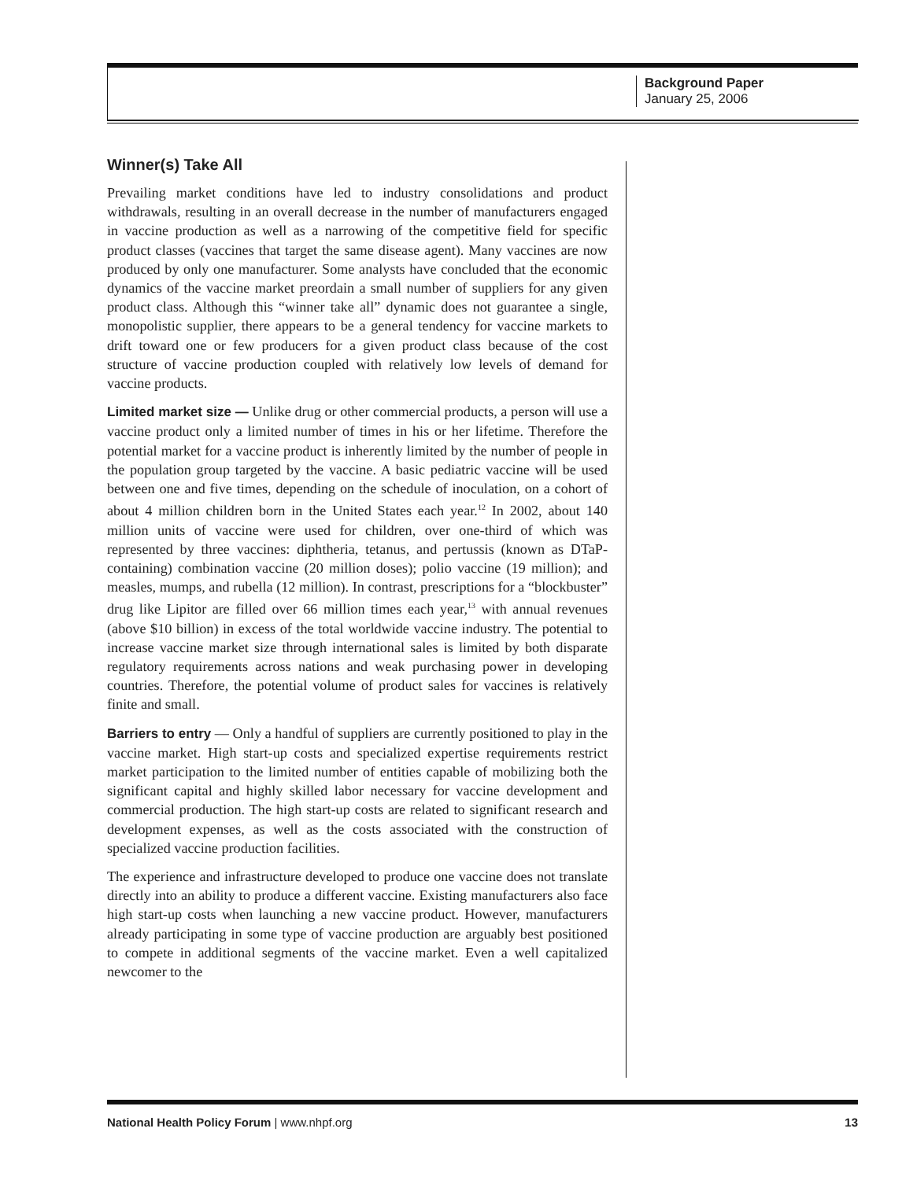Background Paper
January 25, 2006
Winner(s) Take All
Prevailing market conditions have led to industry consolidations and product withdrawals, resulting in an overall decrease in the number of manufacturers engaged in vaccine production as well as a narrowing of the competitive field for specific product classes (vaccines that target the same disease agent). Many vaccines are now produced by only one manufacturer. Some analysts have concluded that the economic dynamics of the vaccine market preordain a small number of suppliers for any given product class. Although this “winner take all” dynamic does not guarantee a single, monopolistic supplier, there appears to be a general tendency for vaccine markets to drift toward one or few producers for a given product class because of the cost structure of vaccine production coupled with relatively low levels of demand for vaccine products.
Limited market size — Unlike drug or other commercial products, a person will use a vaccine product only a limited number of times in his or her lifetime. Therefore the potential market for a vaccine product is inherently limited by the number of people in the population group targeted by the vaccine. A basic pediatric vaccine will be used between one and five times, depending on the schedule of inoculation, on a cohort of about 4 million children born in the United States each year.<sup>12</sup> In 2002, about 140 million units of vaccine were used for children, over one-third of which was represented by three vaccines: diphtheria, tetanus, and pertussis (known as DTaP-containing) combination vaccine (20 million doses); polio vaccine (19 million); and measles, mumps, and rubella (12 million). In contrast, prescriptions for a “blockbuster” drug like Lipitor are filled over 66 million times each year,<sup>13</sup> with annual revenues (above $10 billion) in excess of the total worldwide vaccine industry. The potential to increase vaccine market size through international sales is limited by both disparate regulatory requirements across nations and weak purchasing power in developing countries. Therefore, the potential volume of product sales for vaccines is relatively finite and small.
Barriers to entry — Only a handful of suppliers are currently positioned to play in the vaccine market. High start-up costs and specialized expertise requirements restrict market participation to the limited number of entities capable of mobilizing both the significant capital and highly skilled labor necessary for vaccine development and commercial production. The high start-up costs are related to significant research and development expenses, as well as the costs associated with the construction of specialized vaccine production facilities.
The experience and infrastructure developed to produce one vaccine does not translate directly into an ability to produce a different vaccine. Existing manufacturers also face high start-up costs when launching a new vaccine product. However, manufacturers already participating in some type of vaccine production are arguably best positioned to compete in additional segments of the vaccine market. Even a well capitalized newcomer to the
National Health Policy Forum | www.nhpf.org 13